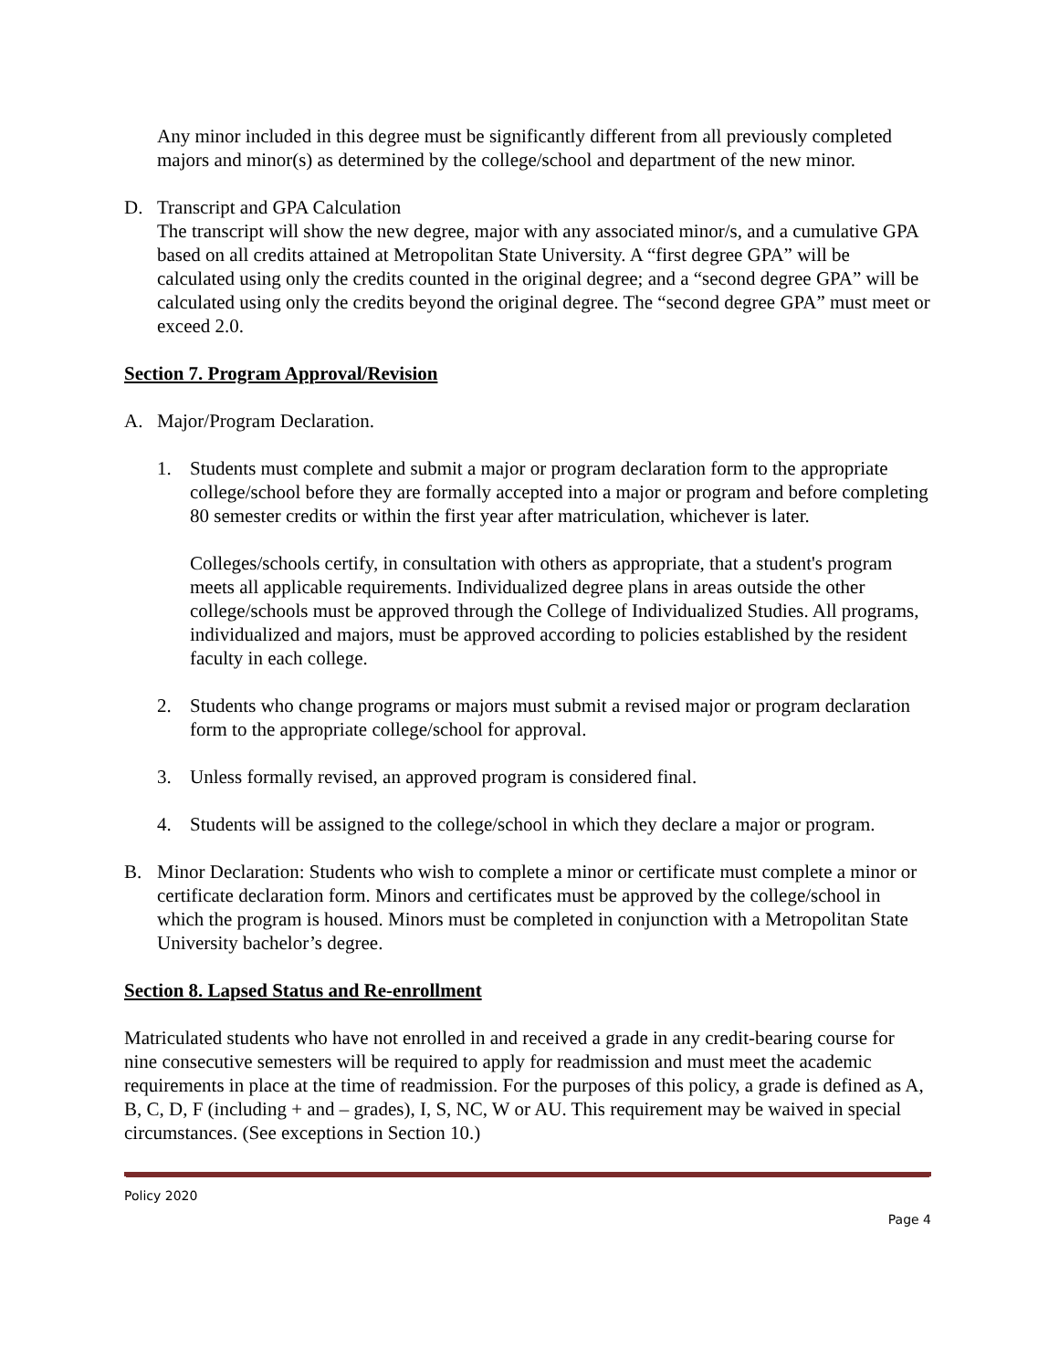Any minor included in this degree must be significantly different from all previously completed majors and minor(s) as determined by the college/school and department of the new minor.
D. Transcript and GPA Calculation
The transcript will show the new degree, major with any associated minor/s, and a cumulative GPA based on all credits attained at Metropolitan State University. A “first degree GPA” will be calculated using only the credits counted in the original degree; and a “second degree GPA” will be calculated using only the credits beyond the original degree. The “second degree GPA” must meet or exceed 2.0.
Section 7. Program Approval/Revision
A. Major/Program Declaration.
1. Students must complete and submit a major or program declaration form to the appropriate college/school before they are formally accepted into a major or program and before completing 80 semester credits or within the first year after matriculation, whichever is later.
Colleges/schools certify, in consultation with others as appropriate, that a student's program meets all applicable requirements. Individualized degree plans in areas outside the other college/schools must be approved through the College of Individualized Studies. All programs, individualized and majors, must be approved according to policies established by the resident faculty in each college.
2. Students who change programs or majors must submit a revised major or program declaration form to the appropriate college/school for approval.
3. Unless formally revised, an approved program is considered final.
4. Students will be assigned to the college/school in which they declare a major or program.
B. Minor Declaration: Students who wish to complete a minor or certificate must complete a minor or certificate declaration form. Minors and certificates must be approved by the college/school in which the program is housed. Minors must be completed in conjunction with a Metropolitan State University bachelor’s degree.
Section 8. Lapsed Status and Re-enrollment
Matriculated students who have not enrolled in and received a grade in any credit-bearing course for nine consecutive semesters will be required to apply for readmission and must meet the academic requirements in place at the time of readmission. For the purposes of this policy, a grade is defined as A, B, C, D, F (including + and – grades), I, S, NC, W or AU. This requirement may be waived in special circumstances. (See exceptions in Section 10.)
Policy 2020
Page 4